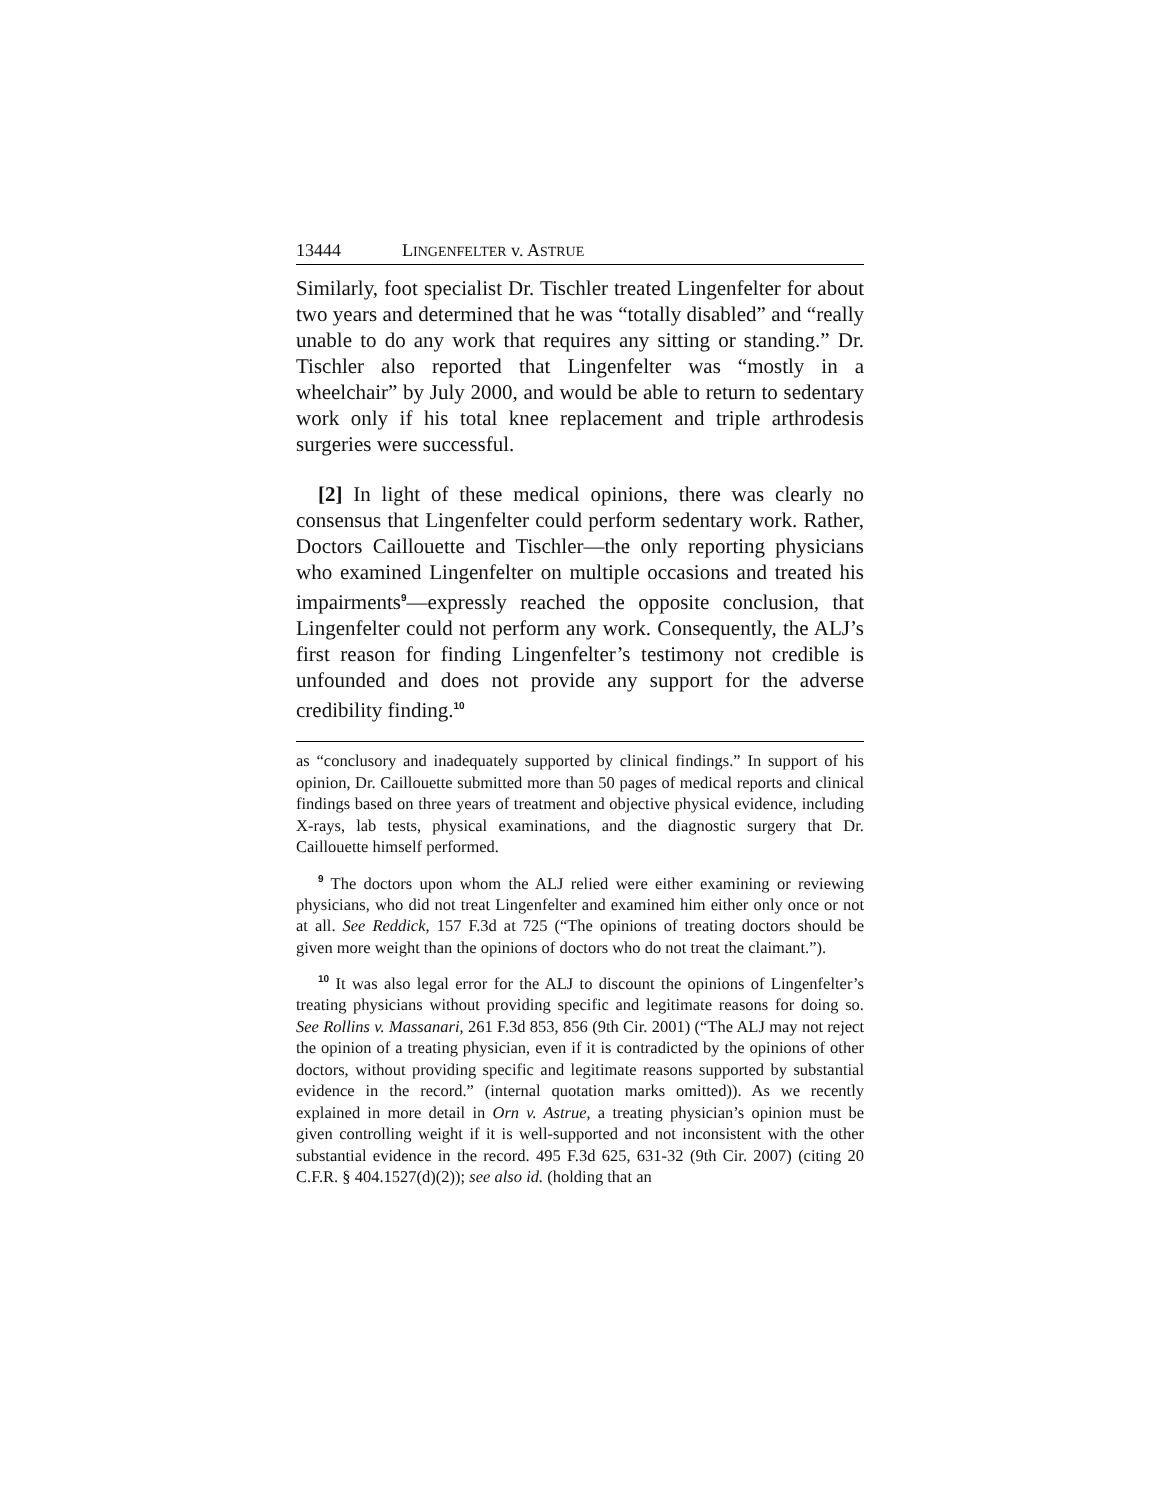13444 LINGENFELTER v. ASTRUE
Similarly, foot specialist Dr. Tischler treated Lingenfelter for about two years and determined that he was “totally disabled” and “really unable to do any work that requires any sitting or standing.” Dr. Tischler also reported that Lingenfelter was “mostly in a wheelchair” by July 2000, and would be able to return to sedentary work only if his total knee replacement and triple arthrodesis surgeries were successful.
[2] In light of these medical opinions, there was clearly no consensus that Lingenfelter could perform sedentary work. Rather, Doctors Caillouette and Tischler—the only reporting physicians who examined Lingenfelter on multiple occasions and treated his impairments<sup>9</sup>—expressly reached the opposite conclusion, that Lingenfelter could not perform any work. Consequently, the ALJ’s first reason for finding Lingenfelter’s testimony not credible is unfounded and does not provide any support for the adverse credibility finding.<sup>10</sup>
as “conclusory and inadequately supported by clinical findings.” In support of his opinion, Dr. Caillouette submitted more than 50 pages of medical reports and clinical findings based on three years of treatment and objective physical evidence, including X-rays, lab tests, physical examinations, and the diagnostic surgery that Dr. Caillouette himself performed.
<sup>9</sup> The doctors upon whom the ALJ relied were either examining or reviewing physicians, who did not treat Lingenfelter and examined him either only once or not at all. See Reddick, 157 F.3d at 725 (“The opinions of treating doctors should be given more weight than the opinions of doctors who do not treat the claimant.”).
<sup>10</sup> It was also legal error for the ALJ to discount the opinions of Lingenfelter’s treating physicians without providing specific and legitimate reasons for doing so. See Rollins v. Massanari, 261 F.3d 853, 856 (9th Cir. 2001) (“The ALJ may not reject the opinion of a treating physician, even if it is contradicted by the opinions of other doctors, without providing specific and legitimate reasons supported by substantial evidence in the record.” (internal quotation marks omitted)). As we recently explained in more detail in Orn v. Astrue, a treating physician’s opinion must be given controlling weight if it is well-supported and not inconsistent with the other substantial evidence in the record. 495 F.3d 625, 631-32 (9th Cir. 2007) (citing 20 C.F.R. § 404.1527(d)(2)); see also id. (holding that an